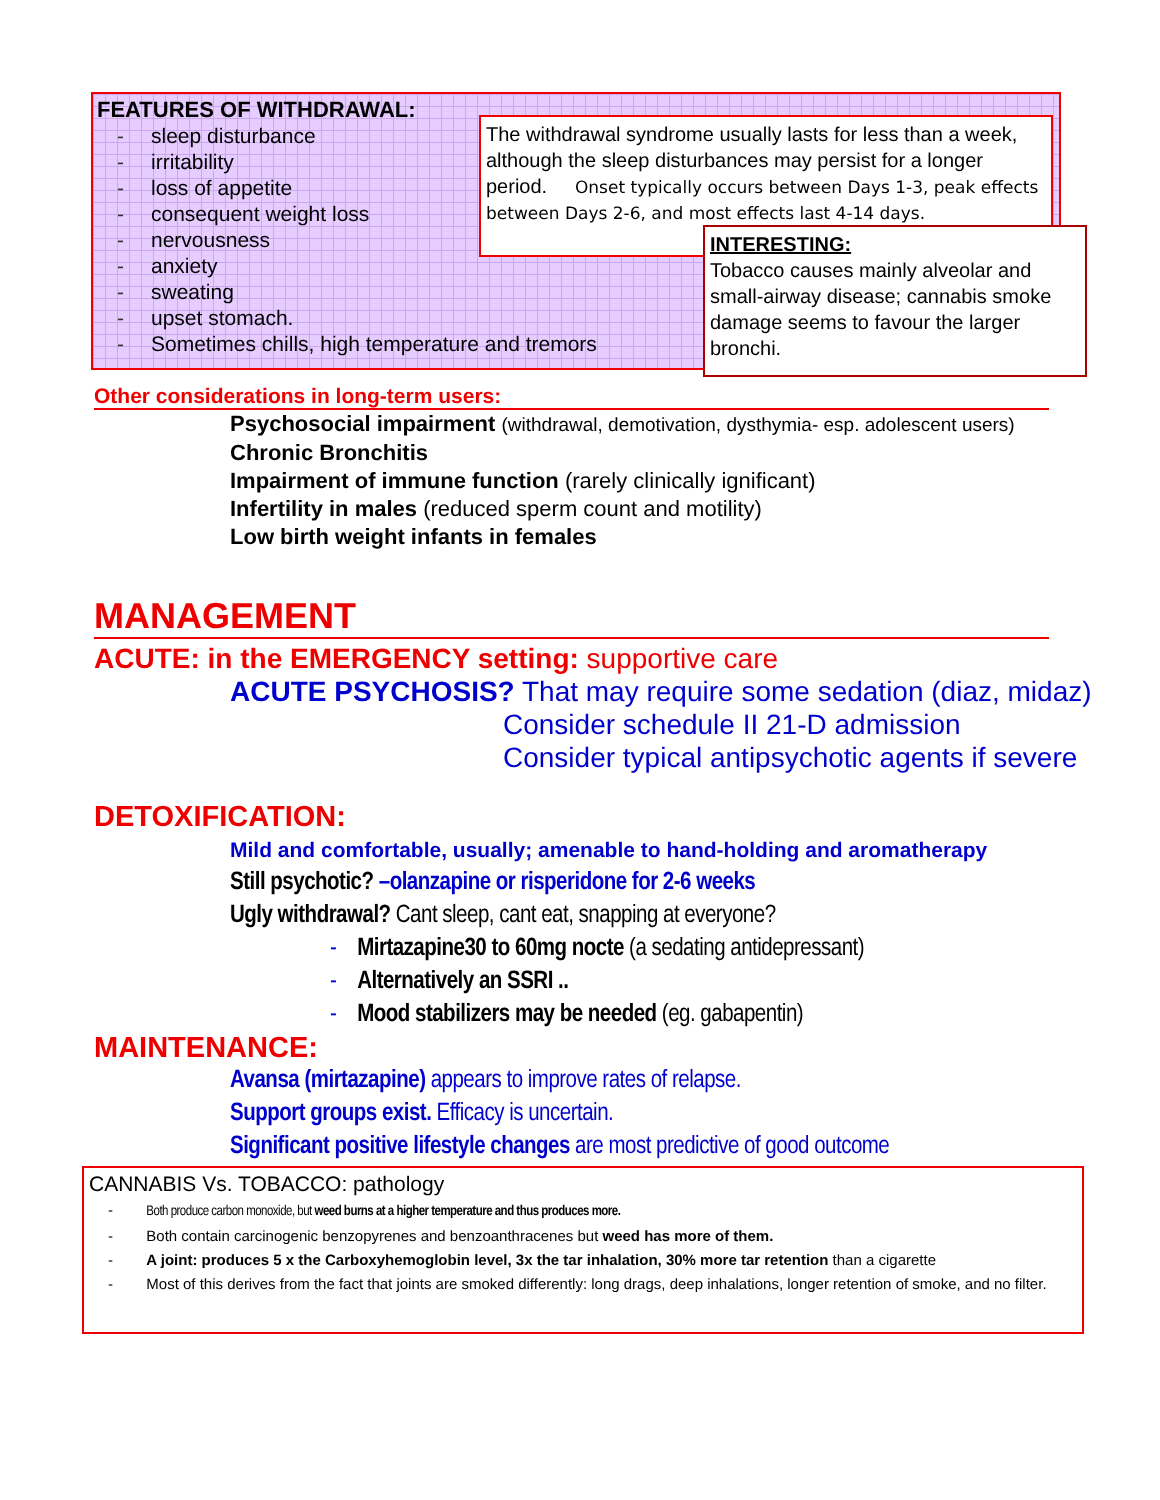FEATURES OF WITHDRAWAL:
- sleep disturbance
- irritability
- loss of appetite
- consequent weight loss
- nervousness
- anxiety
- sweating
- upset stomach.
- Sometimes chills, high temperature and tremors
The withdrawal syndrome usually lasts for less than a week, although the sleep disturbances may persist for a longer period. Onset typically occurs between Days 1-3, peak effects between Days 2-6, and most effects last 4-14 days.
INTERESTING:
Tobacco causes mainly alveolar and small-airway disease; cannabis smoke damage seems to favour the larger bronchi.
Other considerations in long-term users:
Psychosocial impairment (withdrawal, demotivation, dysthymia- esp. adolescent users)
Chronic Bronchitis
Impairment of immune function (rarely clinically ignificant)
Infertility in males (reduced sperm count and motility)
Low birth weight infants in females
MANAGEMENT
ACUTE: in the EMERGENCY setting: supportive care
ACUTE PSYCHOSIS? That may require some sedation (diaz, midaz)
Consider schedule II 21-D admission
Consider typical antipsychotic agents if severe
DETOXIFICATION:
Mild and comfortable, usually; amenable to hand-holding and aromatherapy
Still psychotic? –olanzapine or risperidone for 2-6 weeks
Ugly withdrawal? Cant sleep, cant eat, snapping at everyone?
- Mirtazapine30 to 60mg nocte (a sedating antidepressant)
- Alternatively an SSRI ..
- Mood stabilizers may be needed (eg. gabapentin)
MAINTENANCE:
Avansa (mirtazapine) appears to improve rates of relapse.
Support groups exist. Efficacy is uncertain.
Significant positive lifestyle changes are most predictive of good outcome
CANNABIS Vs. TOBACCO: pathology
- Both produce carbon monoxide, but weed burns at a higher temperature and thus produces more.
- Both contain carcinogenic benzopyrenes and benzoanthracenes but weed has more of them.
- A joint: produces 5 x the Carboxyhemoglobin level, 3x the tar inhalation, 30% more tar retention than a cigarette
- Most of this derives from the fact that joints are smoked differently: long drags, deep inhalations, longer retention of smoke, and no filter.